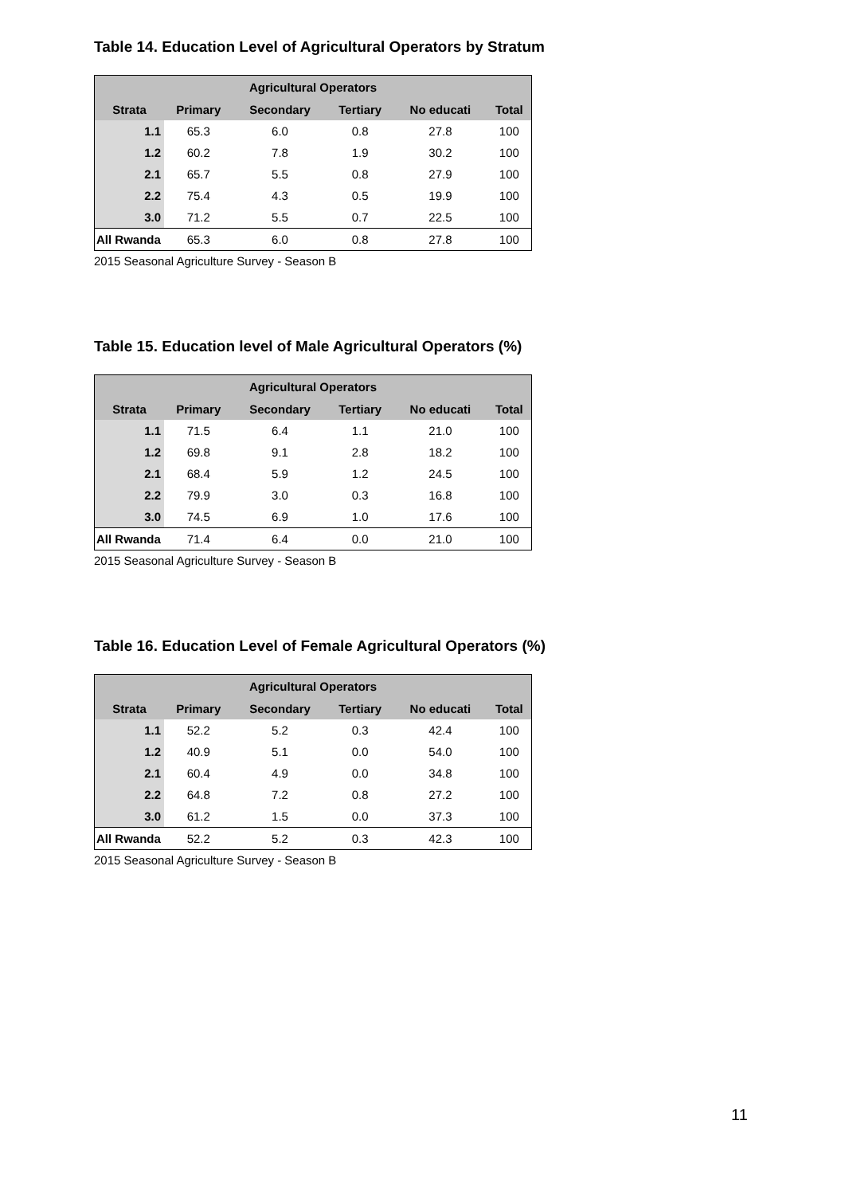Table 14. Education Level of Agricultural Operators by Stratum
| Agricultural Operators | | | | | |
| --- | --- | --- | --- | --- | --- |
| Strata | Primary | Secondary | Tertiary | No educati | Total |
| 1.1 | 65.3 | 6.0 | 0.8 | 27.8 | 100 |
| 1.2 | 60.2 | 7.8 | 1.9 | 30.2 | 100 |
| 2.1 | 65.7 | 5.5 | 0.8 | 27.9 | 100 |
| 2.2 | 75.4 | 4.3 | 0.5 | 19.9 | 100 |
| 3.0 | 71.2 | 5.5 | 0.7 | 22.5 | 100 |
| All Rwanda | 65.3 | 6.0 | 0.8 | 27.8 | 100 |
2015 Seasonal Agriculture Survey - Season B
Table 15. Education level of Male Agricultural Operators (%)
| Agricultural Operators | | | | | |
| --- | --- | --- | --- | --- | --- |
| Strata | Primary | Secondary | Tertiary | No educati | Total |
| 1.1 | 71.5 | 6.4 | 1.1 | 21.0 | 100 |
| 1.2 | 69.8 | 9.1 | 2.8 | 18.2 | 100 |
| 2.1 | 68.4 | 5.9 | 1.2 | 24.5 | 100 |
| 2.2 | 79.9 | 3.0 | 0.3 | 16.8 | 100 |
| 3.0 | 74.5 | 6.9 | 1.0 | 17.6 | 100 |
| All Rwanda | 71.4 | 6.4 | 0.0 | 21.0 | 100 |
2015 Seasonal Agriculture Survey - Season B
Table 16. Education Level of Female Agricultural Operators (%)
| Agricultural Operators | | | | | |
| --- | --- | --- | --- | --- | --- |
| Strata | Primary | Secondary | Tertiary | No educati | Total |
| 1.1 | 52.2 | 5.2 | 0.3 | 42.4 | 100 |
| 1.2 | 40.9 | 5.1 | 0.0 | 54.0 | 100 |
| 2.1 | 60.4 | 4.9 | 0.0 | 34.8 | 100 |
| 2.2 | 64.8 | 7.2 | 0.8 | 27.2 | 100 |
| 3.0 | 61.2 | 1.5 | 0.0 | 37.3 | 100 |
| All Rwanda | 52.2 | 5.2 | 0.3 | 42.3 | 100 |
2015 Seasonal Agriculture Survey - Season B
11